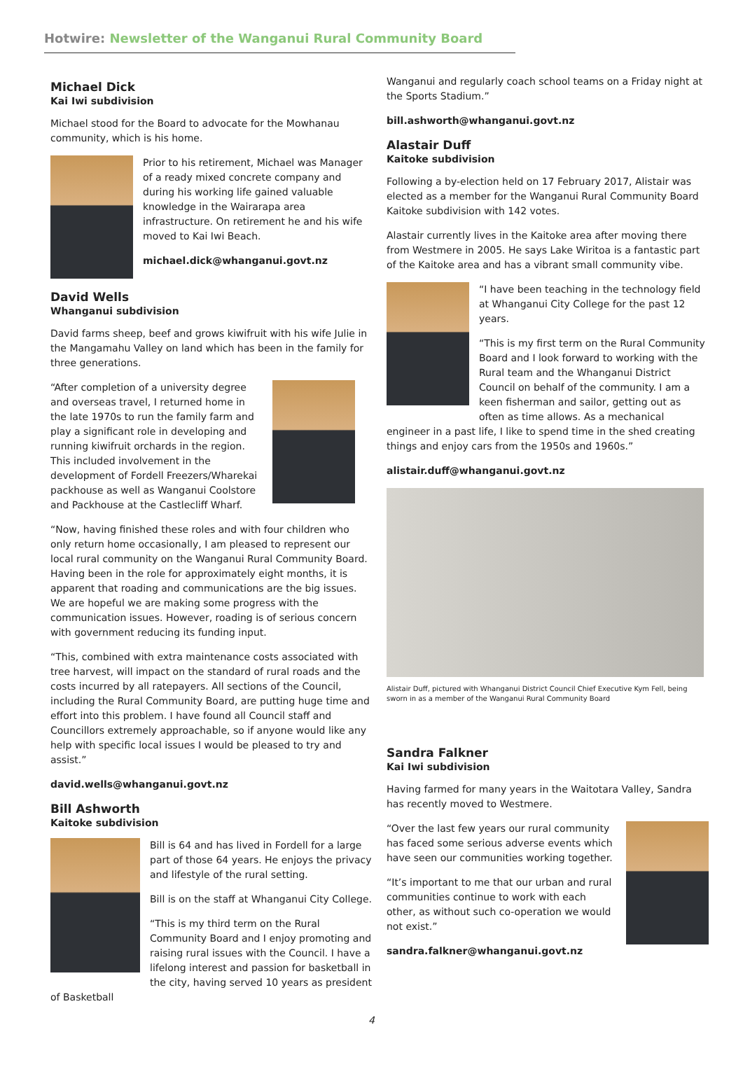Hotwire: Newsletter of the Wanganui Rural Community Board
Michael Dick
Kai Iwi subdivision
Michael stood for the Board to advocate for the Mowhanau community, which is his home.
Prior to his retirement, Michael was Manager of a ready mixed concrete company and during his working life gained valuable knowledge in the Wairarapa area infrastructure. On retirement he and his wife moved to Kai Iwi Beach.
michael.dick@whanganui.govt.nz
David Wells
Whanganui subdivision
David farms sheep, beef and grows kiwifruit with his wife Julie in the Mangamahu Valley on land which has been in the family for three generations.
“After completion of a university degree and overseas travel, I returned home in the late 1970s to run the family farm and play a significant role in developing and running kiwifruit orchards in the region. This included involvement in the development of Fordell Freezers/Wharekai packhouse as well as Wanganui Coolstore and Packhouse at the Castlecliff Wharf.
“Now, having finished these roles and with four children who only return home occasionally, I am pleased to represent our local rural community on the Wanganui Rural Community Board. Having been in the role for approximately eight months, it is apparent that roading and communications are the big issues. We are hopeful we are making some progress with the communication issues. However, roading is of serious concern with government reducing its funding input.
“This, combined with extra maintenance costs associated with tree harvest, will impact on the standard of rural roads and the costs incurred by all ratepayers. All sections of the Council, including the Rural Community Board, are putting huge time and effort into this problem. I have found all Council staff and Councillors extremely approachable, so if anyone would like any help with specific local issues I would be pleased to try and assist.”
david.wells@whanganui.govt.nz
Bill Ashworth
Kaitoke subdivision
Bill is 64 and has lived in Fordell for a large part of those 64 years. He enjoys the privacy and lifestyle of the rural setting.
Bill is on the staff at Whanganui City College.
“This is my third term on the Rural Community Board and I enjoy promoting and raising rural issues with the Council. I have a lifelong interest and passion for basketball in the city, having served 10 years as president of Basketball
Wanganui and regularly coach school teams on a Friday night at the Sports Stadium.”
bill.ashworth@whanganui.govt.nz
Alastair Duff
Kaitoke subdivision
Following a by-election held on 17 February 2017, Alistair was elected as a member for the Wanganui Rural Community Board Kaitoke subdivision with 142 votes.
Alastair currently lives in the Kaitoke area after moving there from Westmere in 2005. He says Lake Wiritoa is a fantastic part of the Kaitoke area and has a vibrant small community vibe.
“I have been teaching in the technology field at Whanganui City College for the past 12 years.
“This is my first term on the Rural Community Board and I look forward to working with the Rural team and the Whanganui District Council on behalf of the community. I am a keen fisherman and sailor, getting out as often as time allows. As a mechanical engineer in a past life, I like to spend time in the shed creating things and enjoy cars from the 1950s and 1960s.”
alistair.duff@whanganui.govt.nz
Alistair Duff, pictured with Whanganui District Council Chief Executive Kym Fell, being sworn in as a member of the Wanganui Rural Community Board
Sandra Falkner
Kai Iwi subdivision
Having farmed for many years in the Waitotara Valley, Sandra has recently moved to Westmere.
“Over the last few years our rural community has faced some serious adverse events which have seen our communities working together.
“It’s important to me that our urban and rural communities continue to work with each other, as without such co-operation we would not exist.”
sandra.falkner@whanganui.govt.nz
4